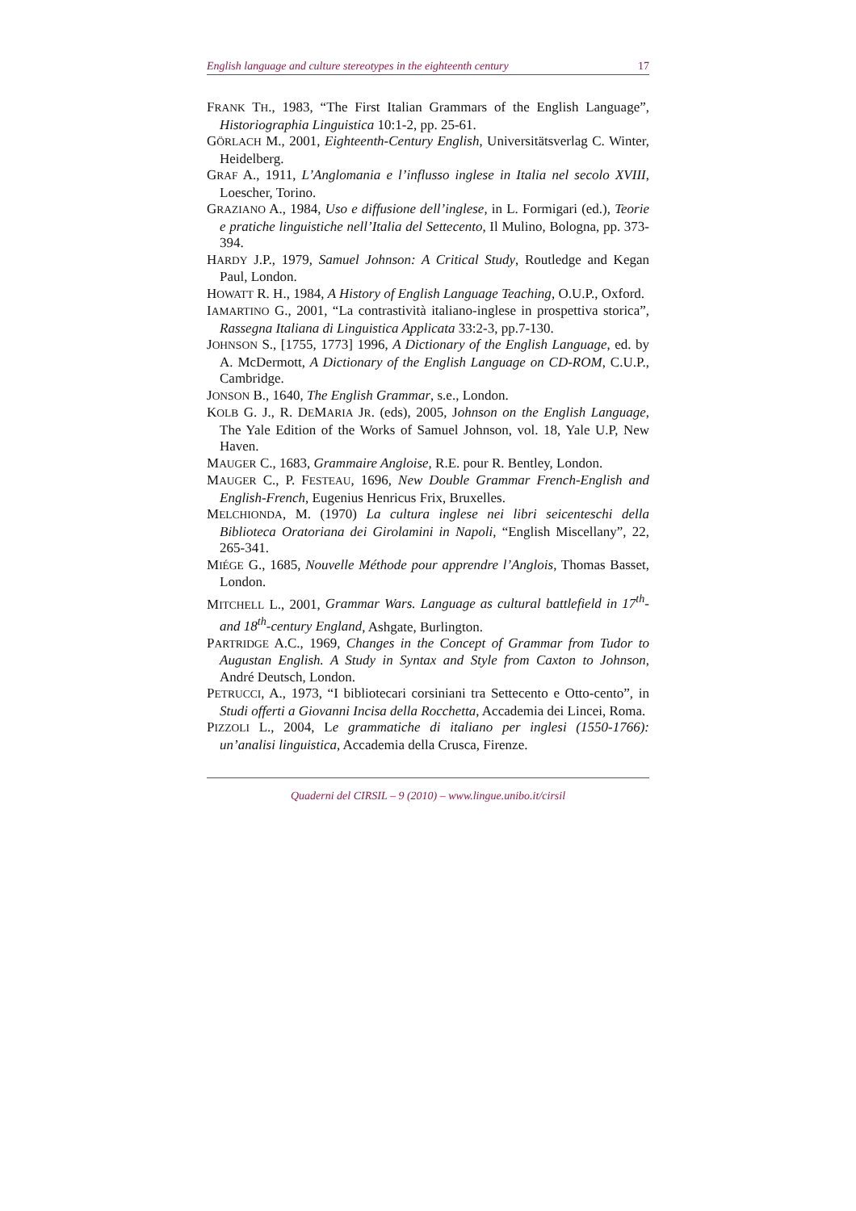English language and culture stereotypes in the eighteenth century 17
FRANK TH., 1983, “The First Italian Grammars of the English Language”, Historiographia Linguistica 10:1-2, pp. 25-61.
GÖRLACH M., 2001, Eighteenth-Century English, Universitätsverlag C. Winter, Heidelberg.
GRAF A., 1911, L’Anglomania e l’influsso inglese in Italia nel secolo XVIII, Loescher, Torino.
GRAZIANO A., 1984, Uso e diffusione dell’inglese, in L. Formigari (ed.), Teorie e pratiche linguistiche nell’Italia del Settecento, Il Mulino, Bologna, pp. 373-394.
HARDY J.P., 1979, Samuel Johnson: A Critical Study, Routledge and Kegan Paul, London.
HOWATT R. H., 1984, A History of English Language Teaching, O.U.P., Oxford.
IAMARTINO G., 2001, “La contrastività italiano-inglese in prospettiva storica”, Rassegna Italiana di Linguistica Applicata 33:2-3, pp.7-130.
JOHNSON S., [1755, 1773] 1996, A Dictionary of the English Language, ed. by A. McDermott, A Dictionary of the English Language on CD-ROM, C.U.P., Cambridge.
JONSON B., 1640, The English Grammar, s.e., London.
KOLB G. J., R. DEMARIA JR. (eds), 2005, Johnson on the English Language, The Yale Edition of the Works of Samuel Johnson, vol. 18, Yale U.P, New Haven.
MAUGER C., 1683, Grammaire Angloise, R.E. pour R. Bentley, London.
MAUGER C., P. FESTEAU, 1696, New Double Grammar French-English and English-French, Eugenius Henricus Frix, Bruxelles.
MELCHIONDA, M. (1970) La cultura inglese nei libri seicenteschi della Biblioteca Oratoriana dei Girolamini in Napoli, “English Miscellany”, 22, 265-341.
MIÉGE G., 1685, Nouvelle Méthode pour apprendre l’Anglois, Thomas Basset, London.
MITCHELL L., 2001, Grammar Wars. Language as cultural battlefield in 17<sup>th</sup>- and 18<sup>th</sup>-century England, Ashgate, Burlington.
PARTRIDGE A.C., 1969, Changes in the Concept of Grammar from Tudor to Augustan English. A Study in Syntax and Style from Caxton to Johnson, André Deutsch, London.
PETRUCCI, A., 1973, “I bibliotecari corsiniani tra Settecento e Otto-cento”, in Studi offerti a Giovanni Incisa della Rocchetta, Accademia dei Lincei, Roma.
PIZZOLI L., 2004, Le grammatiche di italiano per inglesi (1550-1766): un’analisi linguistica, Accademia della Crusca, Firenze.
Quaderni del CIRSIL – 9 (2010) – www.lingue.unibo.it/cirsil